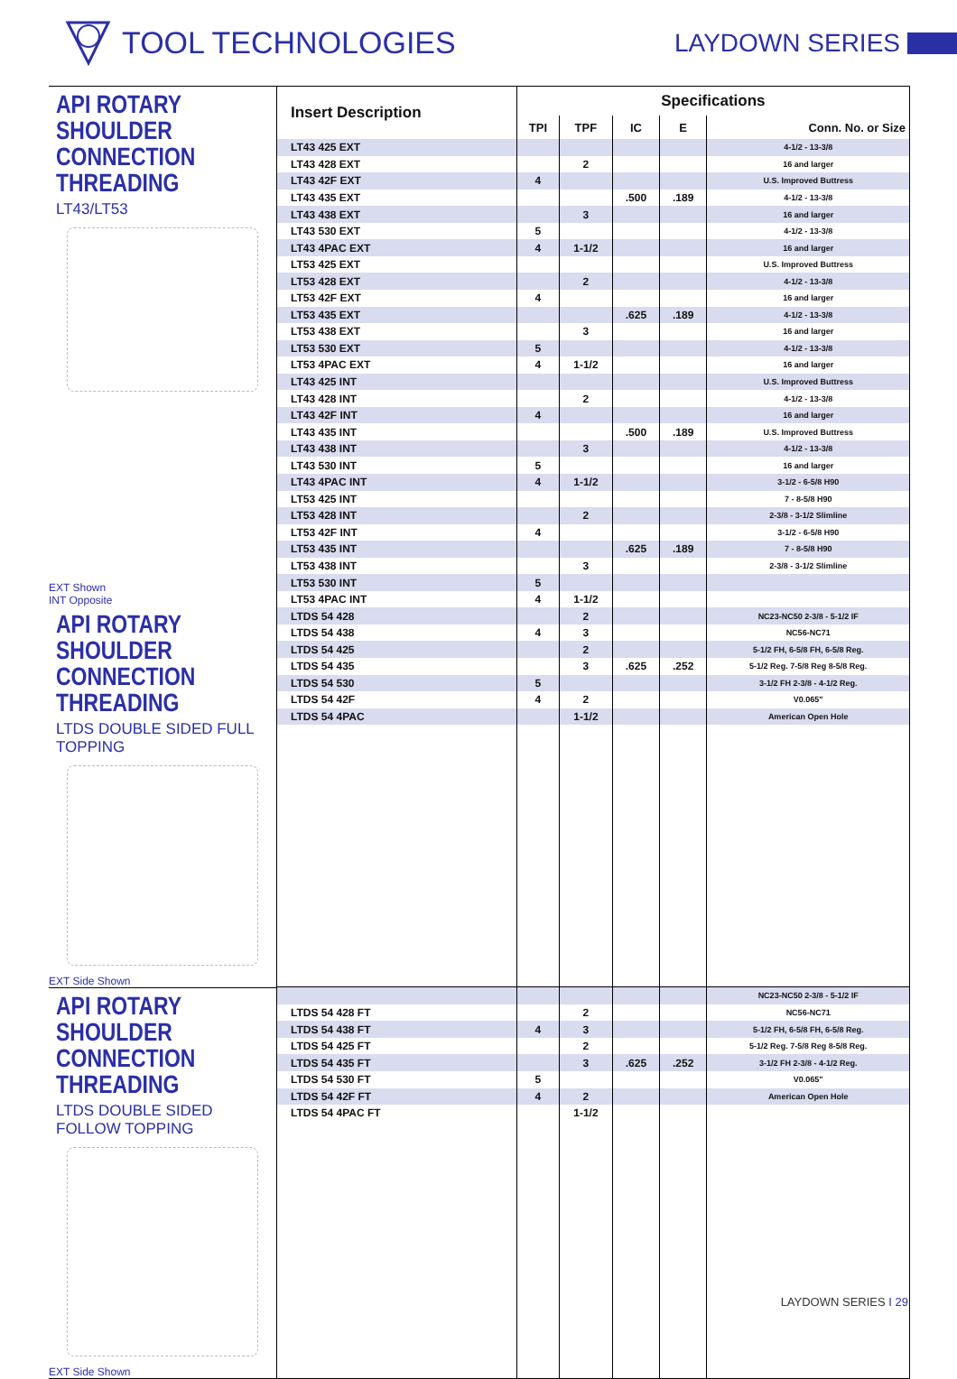TOOL TECHNOLOGIES
LAYDOWN SERIES
API ROTARY SHOULDER CONNECTION THREADING
LT43/LT53
EXT Shown
INT Opposite
API ROTARY SHOULDER CONNECTION THREADING
LTDS DOUBLE SIDED FULL TOPPING
EXT Side Shown
API ROTARY SHOULDER CONNECTION THREADING
LTDS DOUBLE SIDED FOLLOW TOPPING
EXT Side Shown
| Insert Description | Specifications | | | | |
| --- | --- | --- | --- | --- | --- |
| | TPI | TPF | IC | E | Conn. No. or Size |
| LT43 425 EXT | | | | | 4-1/2 - 13-3/8 |
| LT43 428 EXT | | 2 | | | 16 and larger |
| LT43 42F EXT | 4 | | | | U.S. Improved Buttress |
| LT43 435 EXT | | | .500 | .189 | 4-1/2 - 13-3/8 |
| LT43 438 EXT | | 3 | | | 16 and larger |
| LT43 530 EXT | 5 | | | | 4-1/2 - 13-3/8 |
| LT43 4PAC EXT | 4 | 1-1/2 | | | 16 and larger |
| LT53 425 EXT | | | | | U.S. Improved Buttress |
| LT53 428 EXT | | 2 | | | 4-1/2 - 13-3/8 |
| LT53 42F EXT | 4 | | | | 16 and larger |
| LT53 435 EXT | | | .625 | .189 | 4-1/2 - 13-3/8 |
| LT53 438 EXT | | 3 | | | 16 and larger |
| LT53 530 EXT | 5 | | | | 4-1/2 - 13-3/8 |
| LT53 4PAC EXT | 4 | 1-1/2 | | | 16 and larger |
| LT43 425 INT | | | | | U.S. Improved Buttress |
| LT43 428 INT | | 2 | | | 4-1/2 - 13-3/8 |
| LT43 42F INT | 4 | | | | 16 and larger |
| LT43 435 INT | | | .500 | .189 | U.S. Improved Buttress |
| LT43 438 INT | | 3 | | | 4-1/2 - 13-3/8 |
| LT43 530 INT | 5 | | | | 16 and larger |
| LT43 4PAC INT | 4 | 1-1/2 | | | 3-1/2 - 6-5/8 H90 |
| LT53 425 INT | | | | | 7 - 8-5/8 H90 |
| LT53 428 INT | | 2 | | | 2-3/8 - 3-1/2 Slimline |
| LT53 42F INT | 4 | | | | 3-1/2 - 6-5/8 H90 |
| LT53 435 INT | | | .625 | .189 | 7 - 8-5/8 H90 |
| LT53 438 INT | | 3 | | | 2-3/8 - 3-1/2 Slimline |
| LT53 530 INT | 5 | | | | |
| LT53 4PAC INT | 4 | 1-1/2 | | | |
| LTDS 54 428 | | 2 | | | NC23-NC50 2-3/8 - 5-1/2 IF |
| LTDS 54 438 | 4 | 3 | | | NC56-NC71 |
| LTDS 54 425 | | 2 | | | 5-1/2 FH, 6-5/8 FH, 6-5/8 Reg. |
| LTDS 54 435 | | 3 | .625 | .252 | 5-1/2 Reg. 7-5/8 Reg 8-5/8 Reg. |
| LTDS 54 530 | 5 | | | | 3-1/2 FH 2-3/8 - 4-1/2 Reg. |
| LTDS 54 42F | 4 | 2 | | | V0.065" |
| LTDS 54 4PAC | | 1-1/2 | | | American Open Hole |
| | | | | | NC23-NC50 2-3/8 - 5-1/2 IF |
| LTDS 54 428 FT | | 2 | | | NC56-NC71 |
| LTDS 54 438 FT | 4 | 3 | | | 5-1/2 FH, 6-5/8 FH, 6-5/8 Reg. |
| LTDS 54 425 FT | | 2 | | | 5-1/2 Reg. 7-5/8 Reg 8-5/8 Reg. |
| LTDS 54 435 FT | | 3 | .625 | .252 | 3-1/2 FH 2-3/8 - 4-1/2 Reg. |
| LTDS 54 530 FT | 5 | | | | V0.065" |
| LTDS 54 42F FT | 4 | 2 | | | American Open Hole |
| LTDS 54 4PAC FT | | 1-1/2 | | | |
LAYDOWN SERIES I 29